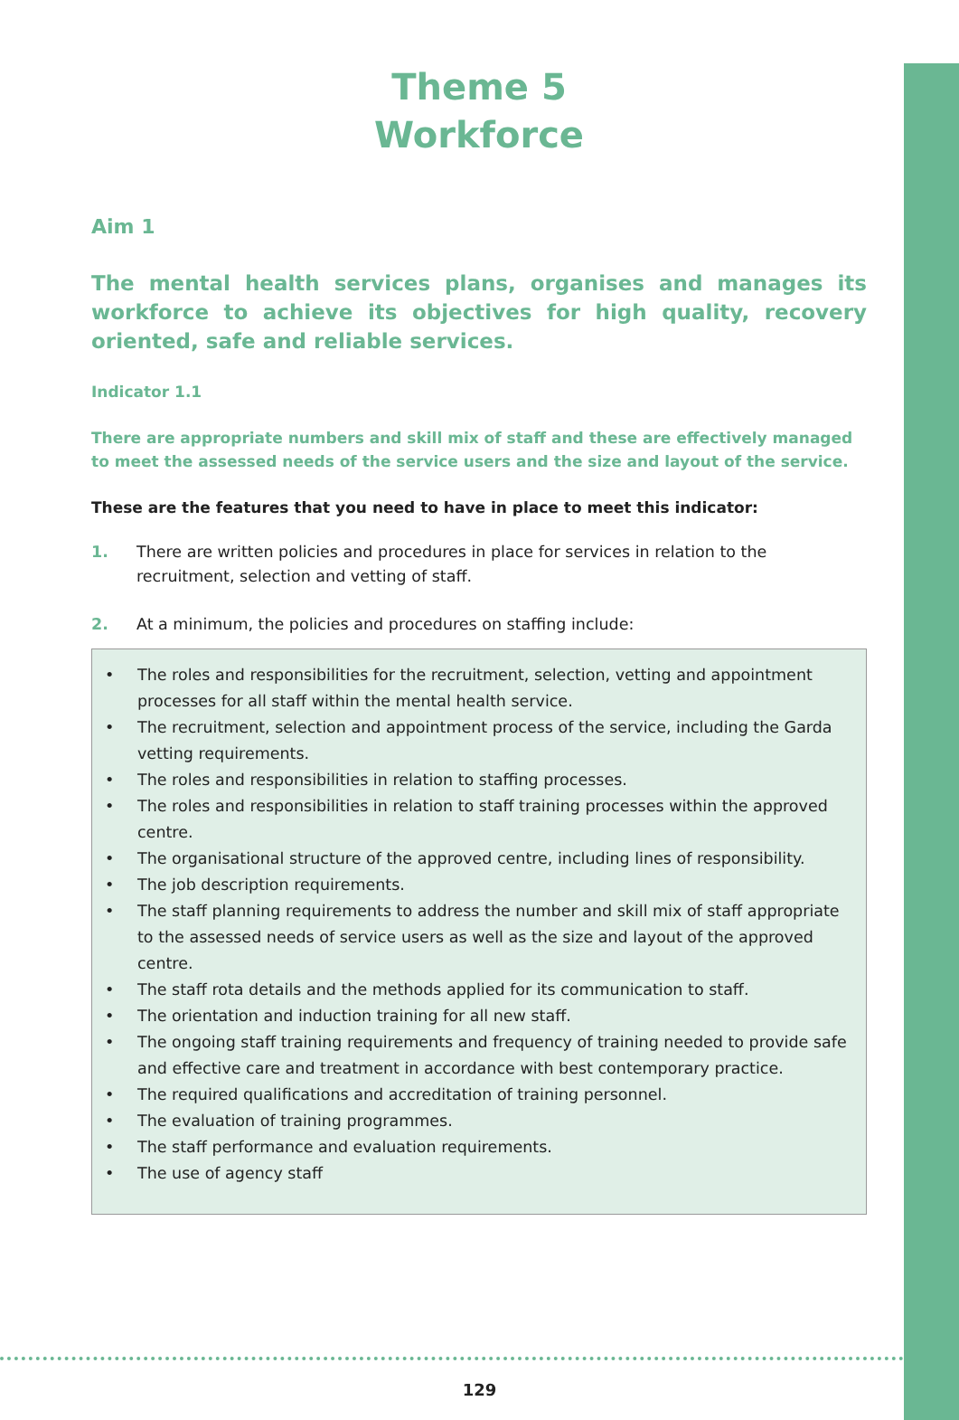Theme 5
Workforce
Aim 1
The mental health services plans, organises and manages its workforce to achieve its objectives for high quality, recovery oriented, safe and reliable services.
Indicator 1.1
There are appropriate numbers and skill mix of staff and these are effectively managed to meet the assessed needs of the service users and the size and layout of the service.
These are the features that you need to have in place to meet this indicator:
1. There are written policies and procedures in place for services in relation to the recruitment, selection and vetting of staff.
2. At a minimum, the policies and procedures on staffing include:
• The roles and responsibilities for the recruitment, selection, vetting and appointment processes for all staff within the mental health service.
• The recruitment, selection and appointment process of the service, including the Garda vetting requirements.
• The roles and responsibilities in relation to staffing processes.
• The roles and responsibilities in relation to staff training processes within the approved centre.
• The organisational structure of the approved centre, including lines of responsibility.
• The job description requirements.
• The staff planning requirements to address the number and skill mix of staff appropriate to the assessed needs of service users as well as the size and layout of the approved centre.
• The staff rota details and the methods applied for its communication to staff.
• The orientation and induction training for all new staff.
• The ongoing staff training requirements and frequency of training needed to provide safe and effective care and treatment in accordance with best contemporary practice.
• The required qualifications and accreditation of training personnel.
• The evaluation of training programmes.
• The staff performance and evaluation requirements.
• The use of agency staff
129